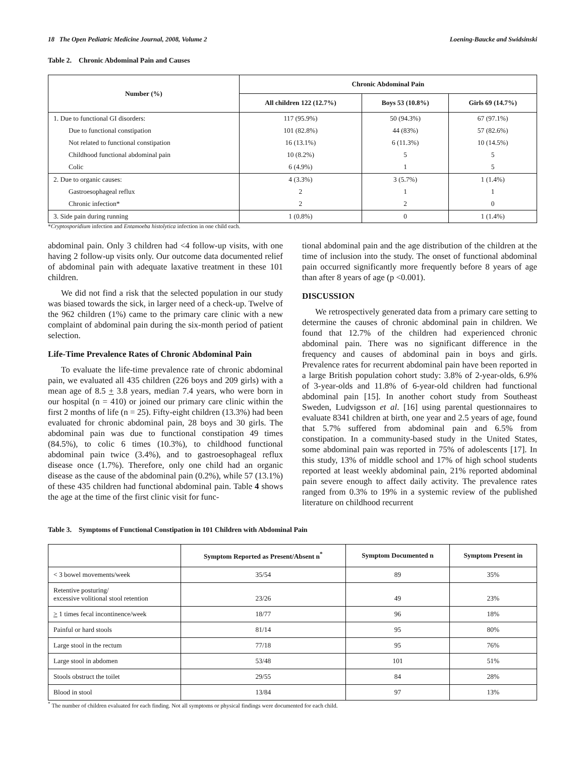18 The Open Pediatric Medicine Journal, 2008, Volume 2 Loening-Baucke and Swidsinski
Table 2. Chronic Abdominal Pain and Causes
| Number (%) | Chronic Abdominal Pain | | |
| --- | --- | --- | --- |
| | All children 122 (12.7%) | Boys 53 (10.8%) | Girls 69 (14.7%) |
| 1. Due to functional GI disorders: | 117 (95.9%) | 50 (94.3%) | 67 (97.1%) |
| Due to functional constipation | 101 (82.8%) | 44 (83%) | 57 (82.6%) |
| Not related to functional constipation | 16 (13.1%) | 6 (11.3%) | 10 (14.5%) |
| Childhood functional abdominal pain | 10 (8.2%) | 5 | 5 |
| Colic | 6 (4.9%) | 1 | 5 |
| 2. Due to organic causes: | 4 (3.3%) | 3 (5.7%) | 1 (1.4%) |
| Gastroesophageal reflux | 2 | 1 | 1 |
| Chronic infection* | 2 | 2 | 0 |
| 3. Side pain during running | 1 (0.8%) | 0 | 1 (1.4%) |
*Cryptosporidium infection and Entamoeba histolytica infection in one child each.
abdominal pain. Only 3 children had <4 follow-up visits, with one having 2 follow-up visits only. Our outcome data documented relief of abdominal pain with adequate laxative treatment in these 101 children.
We did not find a risk that the selected population in our study was biased towards the sick, in larger need of a check-up. Twelve of the 962 children (1%) came to the primary care clinic with a new complaint of abdominal pain during the six-month period of patient selection.
Life-Time Prevalence Rates of Chronic Abdominal Pain
To evaluate the life-time prevalence rate of chronic abdominal pain, we evaluated all 435 children (226 boys and 209 girls) with a mean age of 8.5 + 3.8 years, median 7.4 years, who were born in our hospital (n = 410) or joined our primary care clinic within the first 2 months of life (n = 25). Fifty-eight children (13.3%) had been evaluated for chronic abdominal pain, 28 boys and 30 girls. The abdominal pain was due to functional constipation 49 times (84.5%), to colic 6 times (10.3%), to childhood functional abdominal pain twice (3.4%), and to gastroesophageal reflux disease once (1.7%). Therefore, only one child had an organic disease as the cause of the abdominal pain (0.2%), while 57 (13.1%) of these 435 children had functional abdominal pain. Table 4 shows the age at the time of the first clinic visit for func-
tional abdominal pain and the age distribution of the children at the time of inclusion into the study. The onset of functional abdominal pain occurred significantly more frequently before 8 years of age than after 8 years of age (p <0.001).
DISCUSSION
We retrospectively generated data from a primary care setting to determine the causes of chronic abdominal pain in children. We found that 12.7% of the children had experienced chronic abdominal pain. There was no significant difference in the frequency and causes of abdominal pain in boys and girls. Prevalence rates for recurrent abdominal pain have been reported in a large British population cohort study: 3.8% of 2-year-olds, 6.9% of 3-year-olds and 11.8% of 6-year-old children had functional abdominal pain [15]. In another cohort study from Southeast Sweden, Ludvigsson et al. [16] using parental questionnaires to evaluate 8341 children at birth, one year and 2.5 years of age, found that 5.7% suffered from abdominal pain and 6.5% from constipation. In a community-based study in the United States, some abdominal pain was reported in 75% of adolescents [17]. In this study, 13% of middle school and 17% of high school students reported at least weekly abdominal pain, 21% reported abdominal pain severe enough to affect daily activity. The prevalence rates ranged from 0.3% to 19% in a systemic review of the published literature on childhood recurrent
Table 3. Symptoms of Functional Constipation in 101 Children with Abdominal Pain
| | Symptom Reported as Present/Absent n<sup>*</sup> | Symptom Documented n | Symptom Present in |
| --- | --- | --- | --- |
| < 3 bowel movements/week | 35/54 | 89 | 35% |
| Retentive posturing/ excessive volitional stool retention | 23/26 | 49 | 23% |
| > 1 times fecal incontinence/week | 18/77 | 96 | 18% |
| Painful or hard stools | 81/14 | 95 | 80% |
| Large stool in the rectum | 77/18 | 95 | 76% |
| Large stool in abdomen | 53/48 | 101 | 51% |
| Stools obstruct the toilet | 29/55 | 84 | 28% |
| Blood in stool | 13/84 | 97 | 13% |
<sup>*</sup> The number of children evaluated for each finding. Not all symptoms or physical findings were documented for each child.